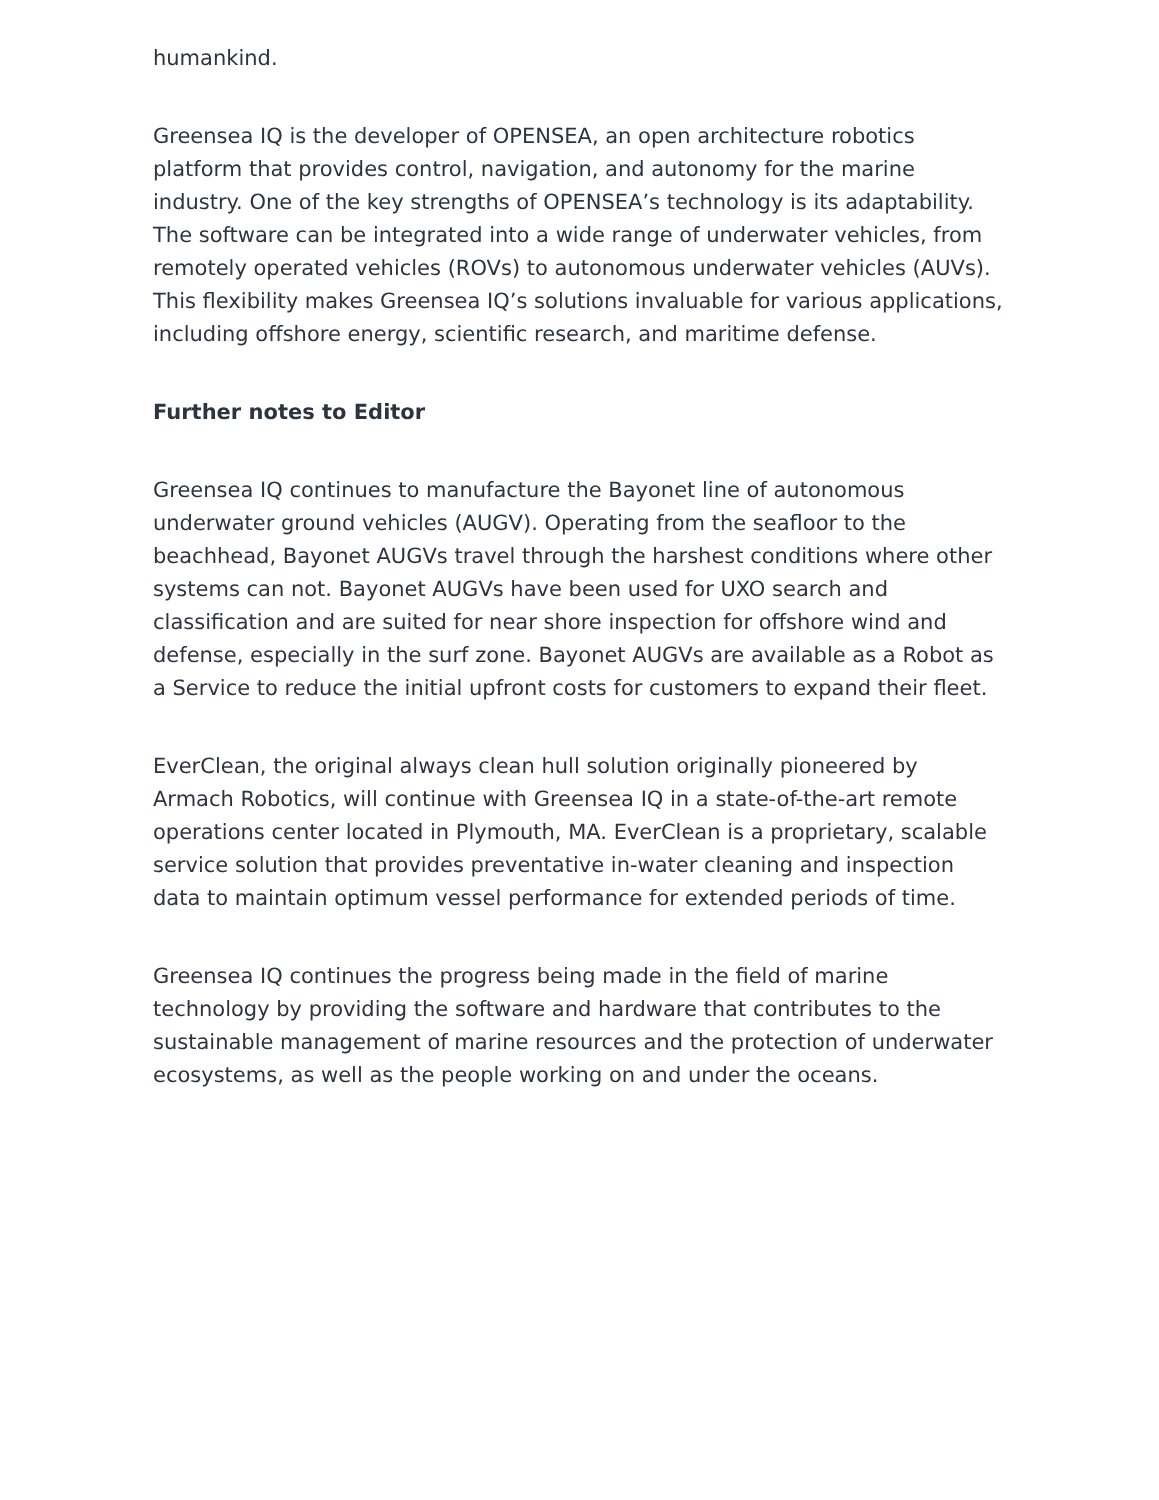humankind.
Greensea IQ is the developer of OPENSEA, an open architecture robotics platform that provides control, navigation, and autonomy for the marine industry. One of the key strengths of OPENSEA’s technology is its adaptability. The software can be integrated into a wide range of underwater vehicles, from remotely operated vehicles (ROVs) to autonomous underwater vehicles (AUVs). This flexibility makes Greensea IQ’s solutions invaluable for various applications, including offshore energy, scientific research, and maritime defense.
Further notes to Editor
Greensea IQ continues to manufacture the Bayonet line of autonomous underwater ground vehicles (AUGV). Operating from the seafloor to the beachhead, Bayonet AUGVs travel through the harshest conditions where other systems can not. Bayonet AUGVs have been used for UXO search and classification and are suited for near shore inspection for offshore wind and defense, especially in the surf zone. Bayonet AUGVs are available as a Robot as a Service to reduce the initial upfront costs for customers to expand their fleet.
EverClean, the original always clean hull solution originally pioneered by Armach Robotics, will continue with Greensea IQ in a state-of-the-art remote operations center located in Plymouth, MA. EverClean is a proprietary, scalable service solution that provides preventative in-water cleaning and inspection data to maintain optimum vessel performance for extended periods of time.
Greensea IQ continues the progress being made in the field of marine technology by providing the software and hardware that contributes to the sustainable management of marine resources and the protection of underwater ecosystems, as well as the people working on and under the oceans.